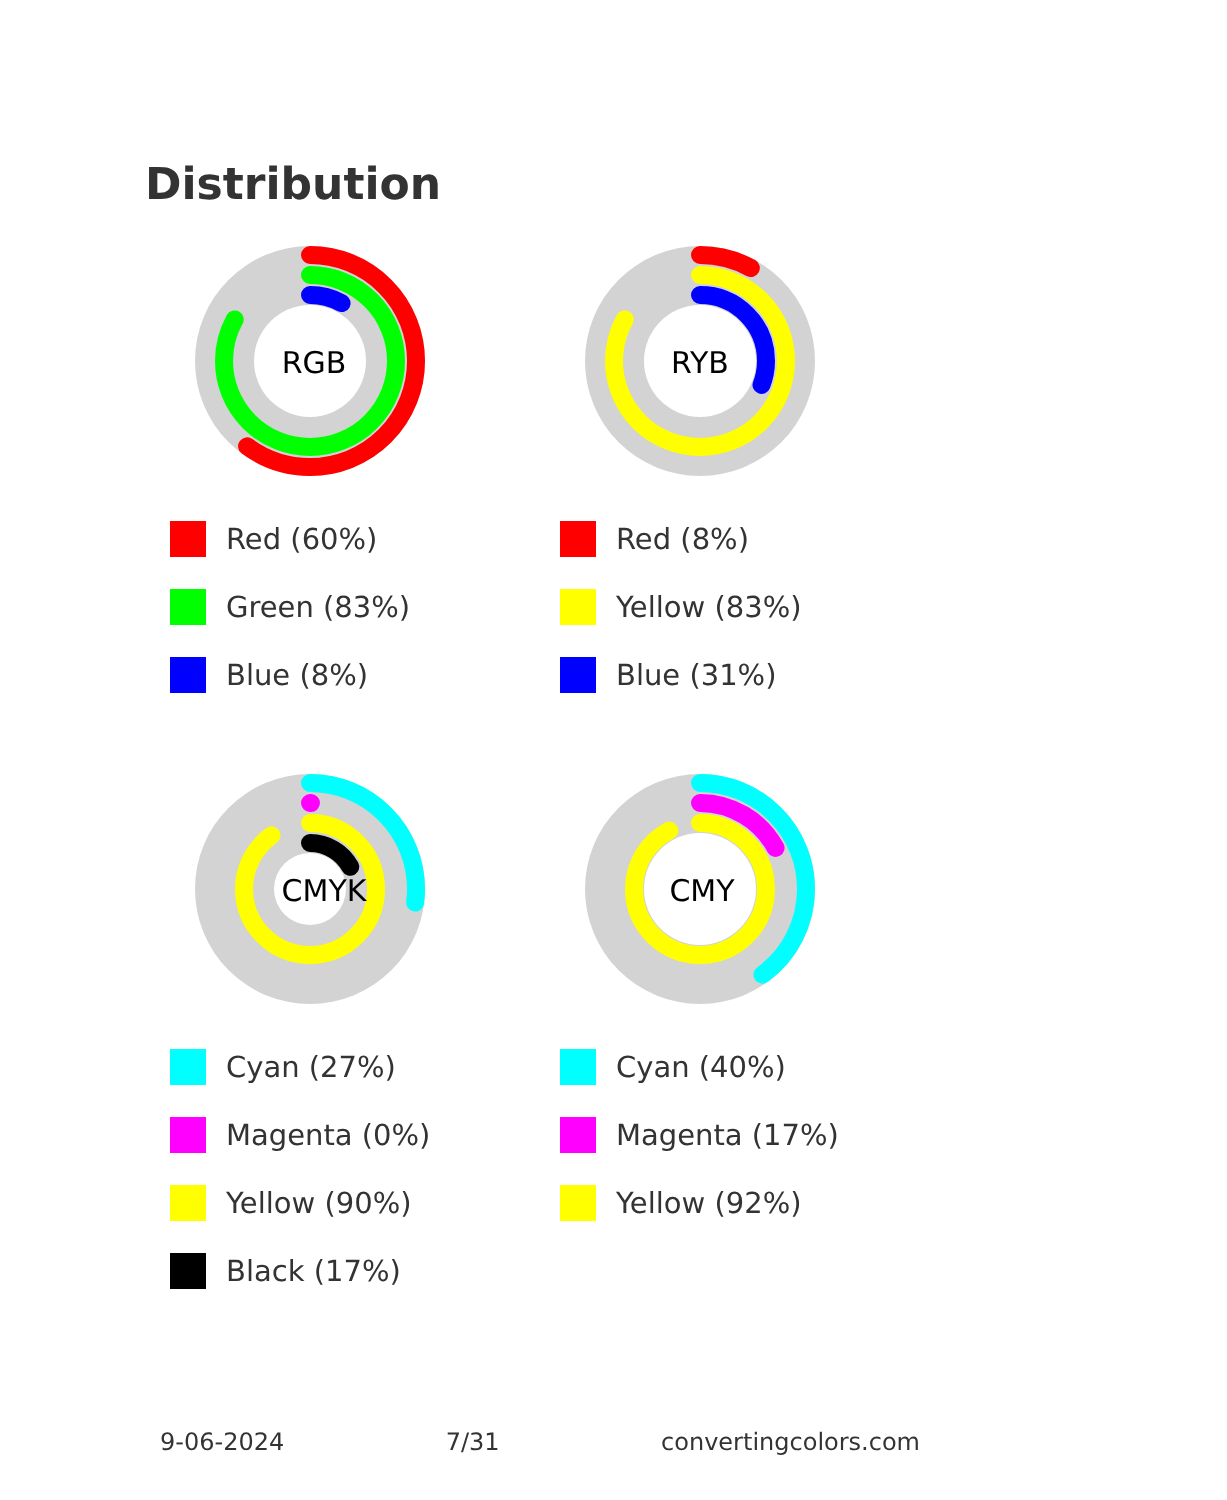Distribution
RGB
Red (60%)
Green (83%)
Blue (8%)
RYB
Red (8%)
Yellow (83%)
Blue (31%)
CMYK
Cyan (27%)
Magenta (0%)
Yellow (90%)
Black (17%)
CMY
Cyan (40%)
Magenta (17%)
Yellow (92%)
9-06-2024 7/31 convertingcolors.com